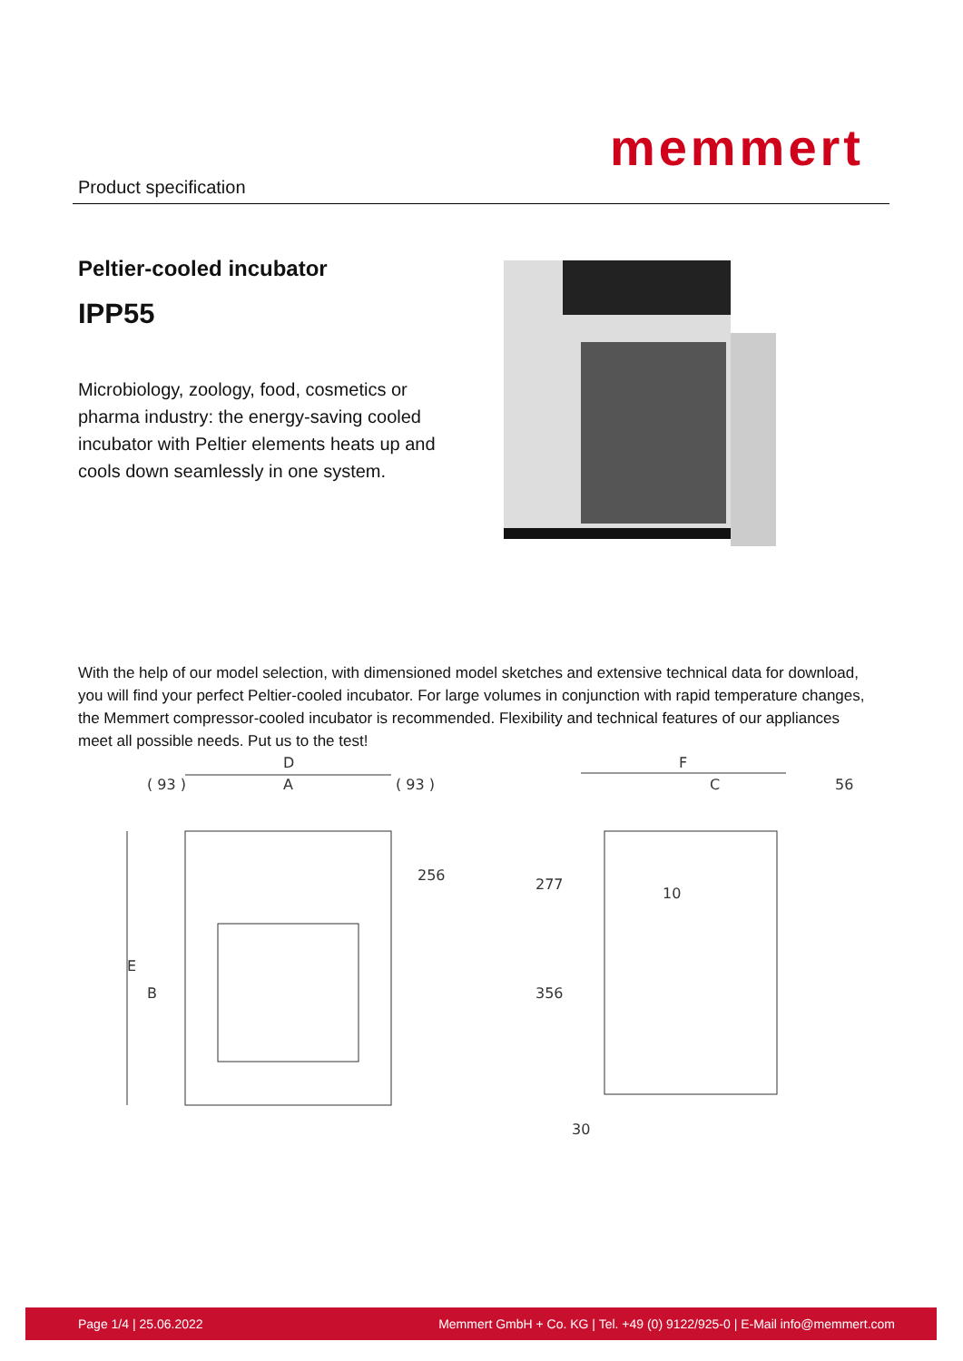Product specification
memmert
Peltier-cooled incubator
IPP55
Microbiology, zoology, food, cosmetics or pharma industry: the energy-saving cooled incubator with Peltier elements heats up and cools down seamlessly in one system.
With the help of our model selection, with dimensioned model sketches and extensive technical data for download, you will find your perfect Peltier-cooled incubator. For large volumes in conjunction with rapid temperature changes, the Memmert compressor-cooled incubator is recommended. Flexibility and technical features of our appliances meet all possible needs. Put us to the test!
D
A
( 93 )
( 93 )
256
E
B
F
C
56
277
356
10
30
Page 1/4 | 25.06.2022 Memmert GmbH + Co. KG | Tel. +49 (0) 9122/925-0 | E-Mail info@memmert.com